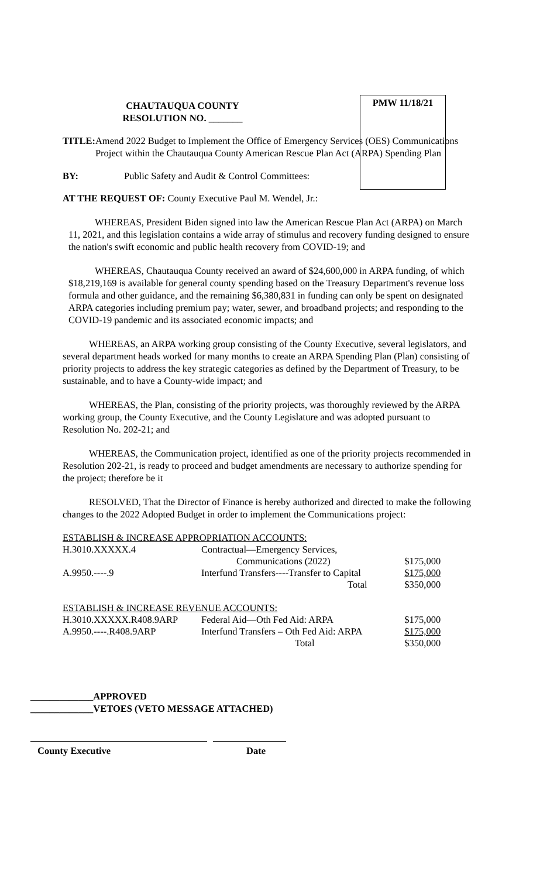PMW 11/18/21
CHAUTAUQUA COUNTY
RESOLUTION NO. _______
TITLE: Amend 2022 Budget to Implement the Office of Emergency Services (OES) Communications Project within the Chautauqua County American Rescue Plan Act (ARPA) Spending Plan
BY: Public Safety and Audit & Control Committees:
AT THE REQUEST OF: County Executive Paul M. Wendel, Jr.:
WHEREAS, President Biden signed into law the American Rescue Plan Act (ARPA) on March 11, 2021, and this legislation contains a wide array of stimulus and recovery funding designed to ensure the nation's swift economic and public health recovery from COVID-19; and
WHEREAS, Chautauqua County received an award of $24,600,000 in ARPA funding, of which $18,219,169 is available for general county spending based on the Treasury Department's revenue loss formula and other guidance, and the remaining $6,380,831 in funding can only be spent on designated ARPA categories including premium pay; water, sewer, and broadband projects; and responding to the COVID-19 pandemic and its associated economic impacts; and
WHEREAS, an ARPA working group consisting of the County Executive, several legislators, and several department heads worked for many months to create an ARPA Spending Plan (Plan) consisting of priority projects to address the key strategic categories as defined by the Department of Treasury, to be sustainable, and to have a County-wide impact; and
WHEREAS, the Plan, consisting of the priority projects, was thoroughly reviewed by the ARPA working group, the County Executive, and the County Legislature and was adopted pursuant to Resolution No. 202-21; and
WHEREAS, the Communication project, identified as one of the priority projects recommended in Resolution 202-21, is ready to proceed and budget amendments are necessary to authorize spending for the project; therefore be it
RESOLVED, That the Director of Finance is hereby authorized and directed to make the following changes to the 2022 Adopted Budget in order to implement the Communications project:
| ESTABLISH & INCREASE APPROPRIATION ACCOUNTS: | | |
| H.3010.XXXXX.4 | Contractual—Emergency Services, | |
| | Communications (2022) | $175,000 |
| A.9950.----.9 | Interfund Transfers----Transfer to Capital | $175,000 |
| | Total | $350,000 |
| ESTABLISH & INCREASE REVENUE ACCOUNTS: | | |
| H.3010.XXXXX.R408.9ARP | Federal Aid—Oth Fed Aid: ARPA | $175,000 |
| A.9950.----.R408.9ARP | Interfund Transfers – Oth Fed Aid: ARPA | $175,000 |
| | Total | $350,000 |
_____________APPROVED
_____________VETOES (VETO MESSAGE ATTACHED)
County Executive Date